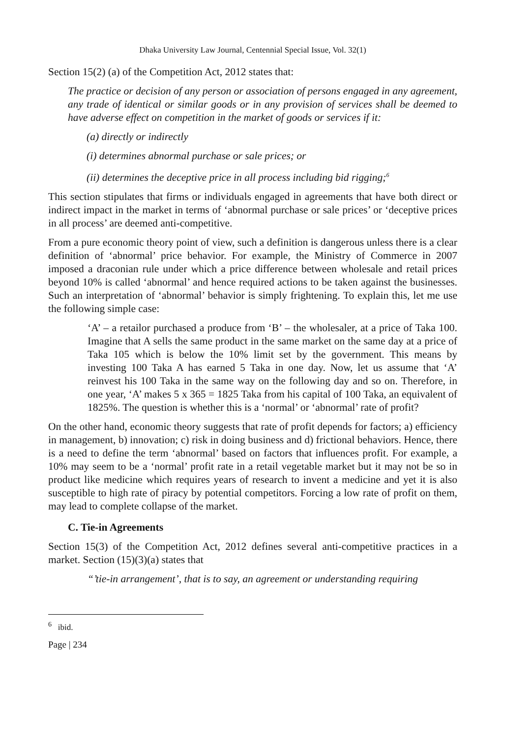Dhaka University Law Journal, Centennial Special Issue, Vol. 32(1)
Section 15(2) (a) of the Competition Act, 2012 states that:
The practice or decision of any person or association of persons engaged in any agreement, any trade of identical or similar goods or in any provision of services shall be deemed to have adverse effect on competition in the market of goods or services if it:
(a) directly or indirectly
(i) determines abnormal purchase or sale prices; or
(ii) determines the deceptive price in all process including bid rigging;<sup>6</sup>
This section stipulates that firms or individuals engaged in agreements that have both direct or indirect impact in the market in terms of ‘abnormal purchase or sale prices’ or ‘deceptive prices in all process’ are deemed anti-competitive.
From a pure economic theory point of view, such a definition is dangerous unless there is a clear definition of ‘abnormal’ price behavior. For example, the Ministry of Commerce in 2007 imposed a draconian rule under which a price difference between wholesale and retail prices beyond 10% is called ‘abnormal’ and hence required actions to be taken against the businesses. Such an interpretation of ‘abnormal’ behavior is simply frightening. To explain this, let me use the following simple case:
‘A’ – a retailor purchased a produce from ‘B’ – the wholesaler, at a price of Taka 100. Imagine that A sells the same product in the same market on the same day at a price of Taka 105 which is below the 10% limit set by the government. This means by investing 100 Taka A has earned 5 Taka in one day. Now, let us assume that ‘A’ reinvest his 100 Taka in the same way on the following day and so on. Therefore, in one year, ‘A’ makes 5 x 365 = 1825 Taka from his capital of 100 Taka, an equivalent of 1825%. The question is whether this is a ‘normal’ or ‘abnormal’ rate of profit?
On the other hand, economic theory suggests that rate of profit depends for factors; a) efficiency in management, b) innovation; c) risk in doing business and d) frictional behaviors. Hence, there is a need to define the term ‘abnormal’ based on factors that influences profit. For example, a 10% may seem to be a ‘normal’ profit rate in a retail vegetable market but it may not be so in product like medicine which requires years of research to invent a medicine and yet it is also susceptible to high rate of piracy by potential competitors. Forcing a low rate of profit on them, may lead to complete collapse of the market.
C. Tie-in Agreements
Section 15(3) of the Competition Act, 2012 defines several anti-competitive practices in a market. Section (15)(3)(a) states that
“’tie-in arrangement’, that is to say, an agreement or understanding requiring
<sup>6</sup> ibid.
Page | 234